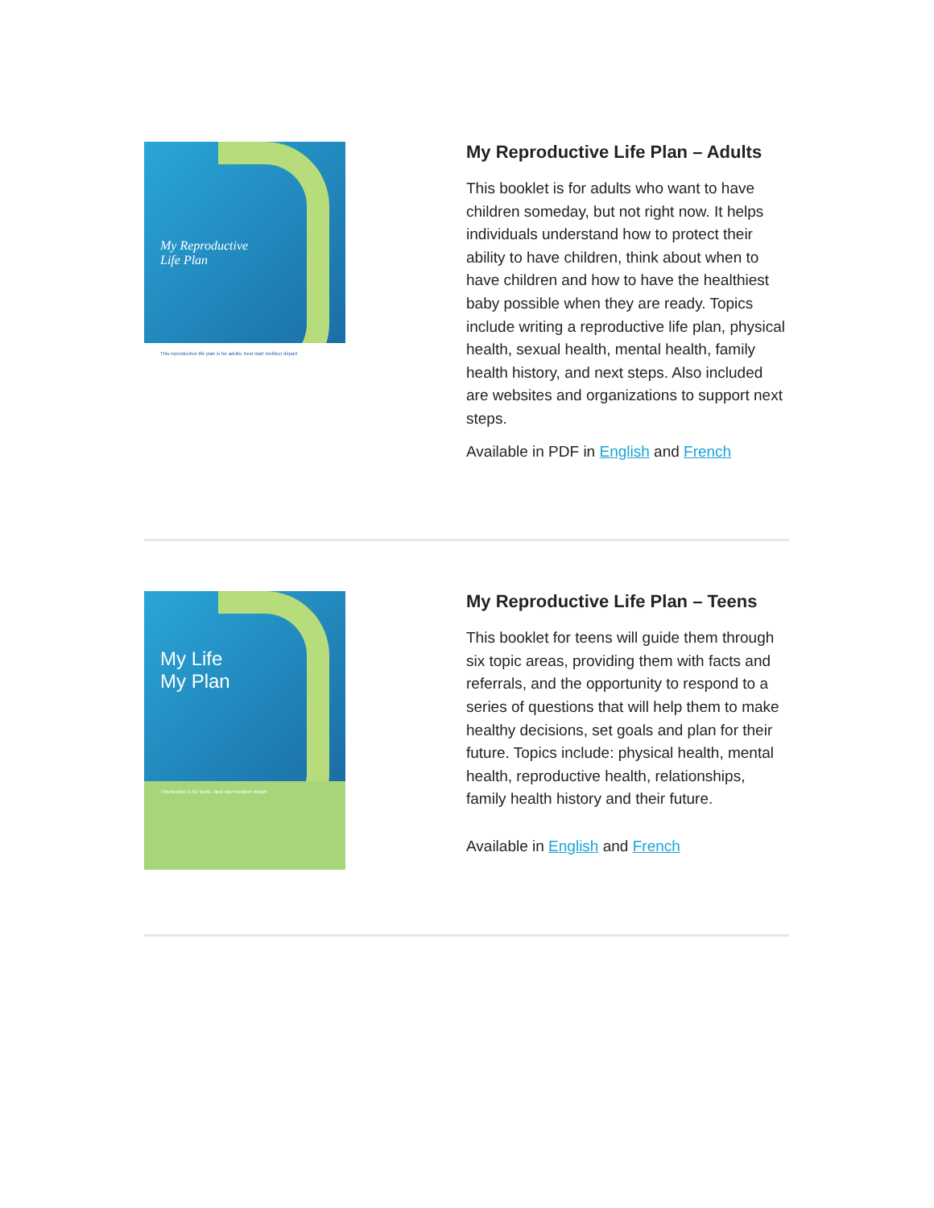My Reproductive
Life Plan
This reproductive life plan is for adults. best start meilleur départ
My Reproductive Life Plan – Adults
This booklet is for adults who want to have children someday, but not right now. It helps individuals understand how to protect their ability to have children, think about when to have children and how to have the healthiest baby possible when they are ready. Topics include writing a reproductive life plan, physical health, sexual health, mental health, family health history, and next steps. Also included are websites and organizations to support next steps.
Available in PDF in English and French
My Life
My Plan
This booklet is for teens. best start meilleur départ
My Reproductive Life Plan – Teens
This booklet for teens will guide them through six topic areas, providing them with facts and referrals, and the opportunity to respond to a series of questions that will help them to make healthy decisions, set goals and plan for their future. Topics include: physical health, mental health, reproductive health, relationships, family health history and their future.
Available in English and French